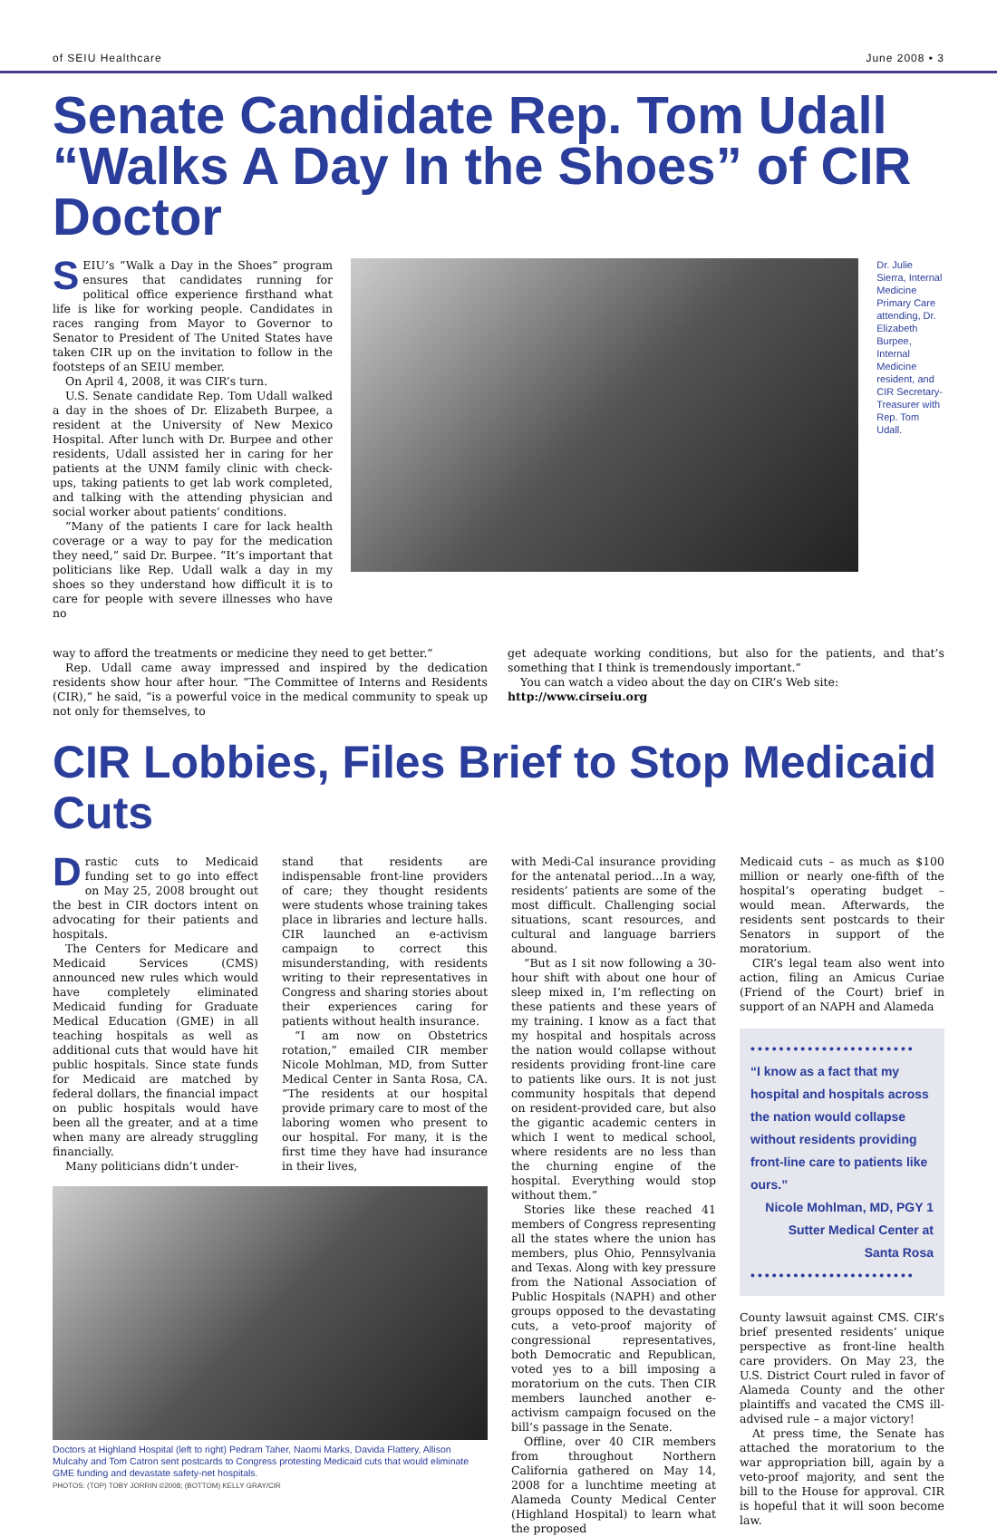of SEIU Healthcare June 2008 • 3
Senate Candidate Rep. Tom Udall “Walks A Day In the Shoes” of CIR Doctor
SEIU’s “Walk a Day in the Shoes” program ensures that candidates running for political office experience firsthand what life is like for working people. Candidates in races ranging from Mayor to Governor to Senator to President of The United States have taken CIR up on the invitation to follow in the footsteps of an SEIU member.
On April 4, 2008, it was CIR’s turn.
U.S. Senate candidate Rep. Tom Udall walked a day in the shoes of Dr. Elizabeth Burpee, a resident at the University of New Mexico Hospital. After lunch with Dr. Burpee and other residents, Udall assisted her in caring for her patients at the UNM family clinic with check-ups, taking patients to get lab work completed, and talking with the attending physician and social worker about patients’ conditions.
“Many of the patients I care for lack health coverage or a way to pay for the medication they need,” said Dr. Burpee. “It’s important that politicians like Rep. Udall walk a day in my shoes so they understand how difficult it is to care for people with severe illnesses who have no
Dr. Julie Sierra, Internal Medicine Primary Care attending, Dr. Elizabeth Burpee, Internal Medicine resident, and CIR Secretary-Treasurer with Rep. Tom Udall.
way to afford the treatments or medicine they need to get better.”
Rep. Udall came away impressed and inspired by the dedication residents show hour after hour. “The Committee of Interns and Residents (CIR),” he said, “is a powerful voice in the medical community to speak up not only for themselves, to
get adequate working conditions, but also for the patients, and that’s something that I think is tremendously important.”
You can watch a video about the day on CIR’s Web site:
http://www.cirseiu.org
CIR Lobbies, Files Brief to Stop Medicaid Cuts
Drastic cuts to Medicaid funding set to go into effect on May 25, 2008 brought out the best in CIR doctors intent on advocating for their patients and hospitals.
The Centers for Medicare and Medicaid Services (CMS) announced new rules which would have completely eliminated Medicaid funding for Graduate Medical Education (GME) in all teaching hospitals as well as additional cuts that would have hit public hospitals. Since state funds for Medicaid are matched by federal dollars, the financial impact on public hospitals would have been all the greater, and at a time when many are already struggling financially.
Many politicians didn’t under-
stand that residents are indispensable front-line providers of care; they thought residents were students whose training takes place in libraries and lecture halls. CIR launched an e-activism campaign to correct this misunderstanding, with residents writing to their representatives in Congress and sharing stories about their experiences caring for patients without health insurance.
“I am now on Obstetrics rotation,” emailed CIR member Nicole Mohlman, MD, from Sutter Medical Center in Santa Rosa, CA. “The residents at our hospital provide primary care to most of the laboring women who present to our hospital. For many, it is the first time they have had insurance in their lives,
Doctors at Highland Hospital (left to right) Pedram Taher, Naomi Marks, Davida Flattery, Allison Mulcahy and Tom Catron sent postcards to Congress protesting Medicaid cuts that would eliminate GME funding and devastate safety-net hospitals.
PHOTOS: (TOP) TOBY JORRIN ©2008; (BOTTOM) KELLY GRAY/CIR
with Medi-Cal insurance providing for the antenatal period…In a way, residents’ patients are some of the most difficult. Challenging social situations, scant resources, and cultural and language barriers abound.
“But as I sit now following a 30-hour shift with about one hour of sleep mixed in, I’m reflecting on these patients and these years of my training. I know as a fact that my hospital and hospitals across the nation would collapse without residents providing front-line care to patients like ours. It is not just community hospitals that depend on resident-provided care, but also the gigantic academic centers in which I went to medical school, where residents are no less than the churning engine of the hospital. Everything would stop without them.”
Stories like these reached 41 members of Congress representing all the states where the union has members, plus Ohio, Pennsylvania and Texas. Along with key pressure from the National Association of Public Hospitals (NAPH) and other groups opposed to the devastating cuts, a veto-proof majority of congressional representatives, both Democratic and Republican, voted yes to a bill imposing a moratorium on the cuts. Then CIR members launched another e-activism campaign focused on the bill’s passage in the Senate.
Offline, over 40 CIR members from throughout Northern California gathered on May 14, 2008 for a lunchtime meeting at Alameda County Medical Center (Highland Hospital) to learn what the proposed
Medicaid cuts – as much as $100 million or nearly one-fifth of the hospital’s operating budget – would mean. Afterwards, the residents sent postcards to their Senators in support of the moratorium.
CIR’s legal team also went into action, filing an Amicus Curiae (Friend of the Court) brief in support of an NAPH and Alameda
•••••••••••••••••••••••
“I know as a fact that my hospital and hospitals across the nation would collapse without residents providing front-line care to patients like ours.”
Nicole Mohlman, MD, PGY 1
Sutter Medical Center at
Santa Rosa
•••••••••••••••••••••••
County lawsuit against CMS. CIR’s brief presented residents’ unique perspective as front-line health care providers. On May 23, the U.S. District Court ruled in favor of Alameda County and the other plaintiffs and vacated the CMS ill-advised rule – a major victory!
At press time, the Senate has attached the moratorium to the war appropriation bill, again by a veto-proof majority, and sent the bill to the House for approval. CIR is hopeful that it will soon become law.